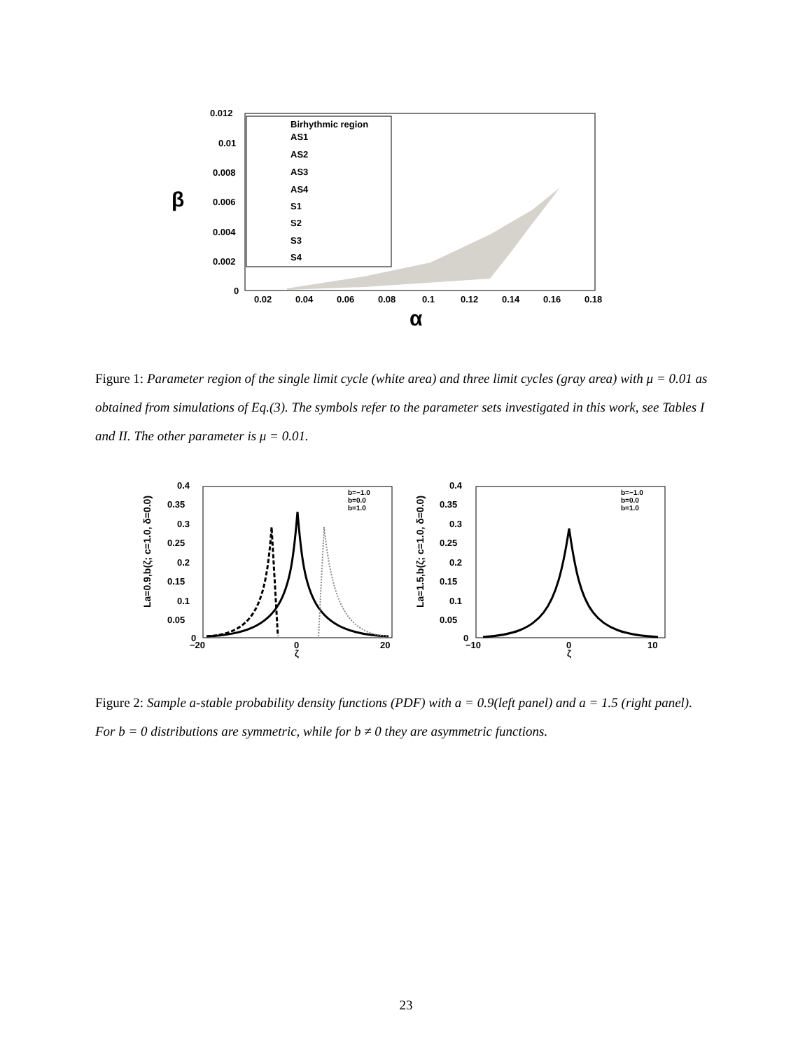Birhythmic region
AS1
AS2
AS3
AS4
S1
S2
S3
S4
0.012
0.01
0.008
0.006
0.004
0.002
0
0.02
0.04
0.06
0.08
0.1
0.12
0.14
0.16
0.18
α
β
Figure 1: Parameter region of the single limit cycle (white area) and three limit cycles (gray area) with μ = 0.01 as obtained from simulations of Eq.(3). The symbols refer to the parameter sets investigated in this work, see Tables I and II. The other parameter is μ = 0.01.
b=−1.0
b=0.0
b=1.0
b=−1.0
b=0.0
b=1.0
0.4
0.35
0.3
0.25
0.2
0.15
0.1
0.05
0
0.4
0.35
0.3
0.25
0.2
0.15
0.1
0.05
0
−20
0
20
ζ
−10
0
10
ζ
La=0.9,b(ζ; c=1.0, δ=0.0)
La=1.5,b(ζ; c=1.0, δ=0.0)
Figure 2: Sample a-stable probability density functions (PDF) with a = 0.9(left panel) and a = 1.5 (right panel). For b = 0 distributions are symmetric, while for b ≠ 0 they are asymmetric functions.
23